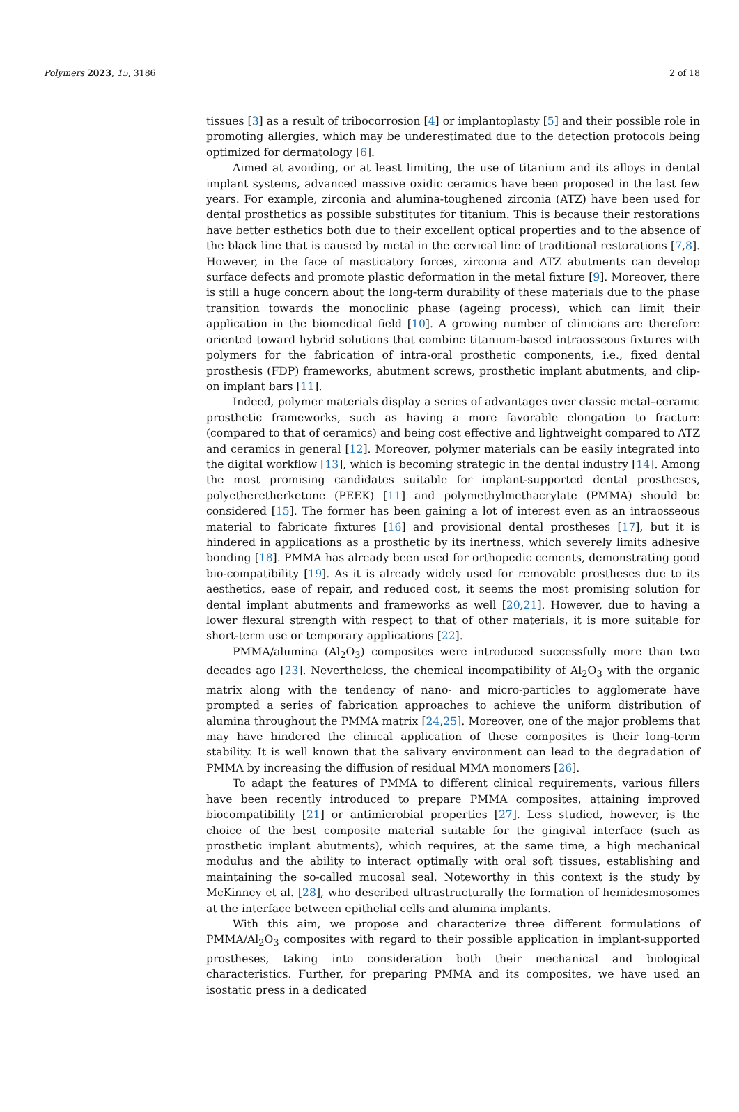Polymers 2023, 15, 3186 2 of 18
tissues [3] as a result of tribocorrosion [4] or implantoplasty [5] and their possible role in promoting allergies, which may be underestimated due to the detection protocols being optimized for dermatology [6].
Aimed at avoiding, or at least limiting, the use of titanium and its alloys in dental implant systems, advanced massive oxidic ceramics have been proposed in the last few years. For example, zirconia and alumina-toughened zirconia (ATZ) have been used for dental prosthetics as possible substitutes for titanium. This is because their restorations have better esthetics both due to their excellent optical properties and to the absence of the black line that is caused by metal in the cervical line of traditional restorations [7,8]. However, in the face of masticatory forces, zirconia and ATZ abutments can develop surface defects and promote plastic deformation in the metal fixture [9]. Moreover, there is still a huge concern about the long-term durability of these materials due to the phase transition towards the monoclinic phase (ageing process), which can limit their application in the biomedical field [10]. A growing number of clinicians are therefore oriented toward hybrid solutions that combine titanium-based intraosseous fixtures with polymers for the fabrication of intra-oral prosthetic components, i.e., fixed dental prosthesis (FDP) frameworks, abutment screws, prosthetic implant abutments, and clip-on implant bars [11].
Indeed, polymer materials display a series of advantages over classic metal–ceramic prosthetic frameworks, such as having a more favorable elongation to fracture (compared to that of ceramics) and being cost effective and lightweight compared to ATZ and ceramics in general [12]. Moreover, polymer materials can be easily integrated into the digital workflow [13], which is becoming strategic in the dental industry [14]. Among the most promising candidates suitable for implant-supported dental prostheses, polyetheretherketone (PEEK) [11] and polymethylmethacrylate (PMMA) should be considered [15]. The former has been gaining a lot of interest even as an intraosseous material to fabricate fixtures [16] and provisional dental prostheses [17], but it is hindered in applications as a prosthetic by its inertness, which severely limits adhesive bonding [18]. PMMA has already been used for orthopedic cements, demonstrating good bio-compatibility [19]. As it is already widely used for removable prostheses due to its aesthetics, ease of repair, and reduced cost, it seems the most promising solution for dental implant abutments and frameworks as well [20,21]. However, due to having a lower flexural strength with respect to that of other materials, it is more suitable for short-term use or temporary applications [22].
PMMA/alumina (Al<sub>2</sub>O<sub>3</sub>) composites were introduced successfully more than two decades ago [23]. Nevertheless, the chemical incompatibility of Al<sub>2</sub>O<sub>3</sub> with the organic matrix along with the tendency of nano- and micro-particles to agglomerate have prompted a series of fabrication approaches to achieve the uniform distribution of alumina throughout the PMMA matrix [24,25]. Moreover, one of the major problems that may have hindered the clinical application of these composites is their long-term stability. It is well known that the salivary environment can lead to the degradation of PMMA by increasing the diffusion of residual MMA monomers [26].
To adapt the features of PMMA to different clinical requirements, various fillers have been recently introduced to prepare PMMA composites, attaining improved biocompatibility [21] or antimicrobial properties [27]. Less studied, however, is the choice of the best composite material suitable for the gingival interface (such as prosthetic implant abutments), which requires, at the same time, a high mechanical modulus and the ability to interact optimally with oral soft tissues, establishing and maintaining the so-called mucosal seal. Noteworthy in this context is the study by McKinney et al. [28], who described ultrastructurally the formation of hemidesmosomes at the interface between epithelial cells and alumina implants.
With this aim, we propose and characterize three different formulations of PMMA/Al<sub>2</sub>O<sub>3</sub> composites with regard to their possible application in implant-supported prostheses, taking into consideration both their mechanical and biological characteristics. Further, for preparing PMMA and its composites, we have used an isostatic press in a dedicated